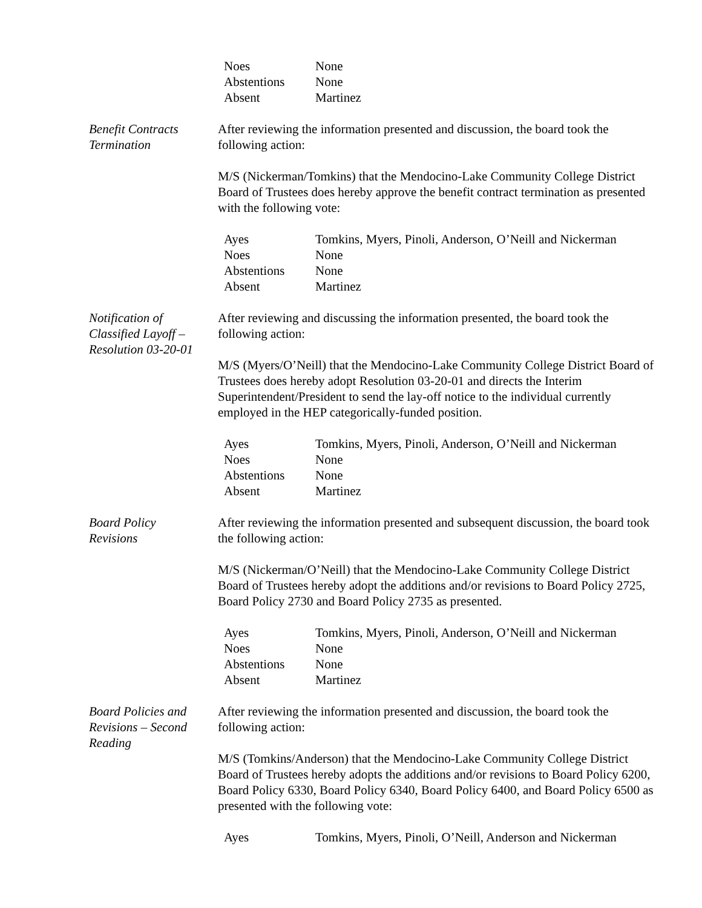| Noes | None |
| Abstentions | None |
| Absent | Martinez |
Benefit Contracts
Termination
After reviewing the information presented and discussion, the board took the following action:
M/S (Nickerman/Tomkins) that the Mendocino-Lake Community College District Board of Trustees does hereby approve the benefit contract termination as presented with the following vote:
| Ayes | Tomkins, Myers, Pinoli, Anderson, O’Neill and Nickerman |
| Noes | None |
| Abstentions | None |
| Absent | Martinez |
Notification of
Classified Layoff –
Resolution 03-20-01
After reviewing and discussing the information presented, the board took the following action:
M/S (Myers/O’Neill) that the Mendocino-Lake Community College District Board of Trustees does hereby adopt Resolution 03-20-01 and directs the Interim Superintendent/President to send the lay-off notice to the individual currently employed in the HEP categorically-funded position.
| Ayes | Tomkins, Myers, Pinoli, Anderson, O’Neill and Nickerman |
| Noes | None |
| Abstentions | None |
| Absent | Martinez |
Board Policy
Revisions
After reviewing the information presented and subsequent discussion, the board took the following action:
M/S (Nickerman/O’Neill) that the Mendocino-Lake Community College District Board of Trustees hereby adopt the additions and/or revisions to Board Policy 2725, Board Policy 2730 and Board Policy 2735 as presented.
| Ayes | Tomkins, Myers, Pinoli, Anderson, O’Neill and Nickerman |
| Noes | None |
| Abstentions | None |
| Absent | Martinez |
Board Policies and
Revisions – Second
Reading
After reviewing the information presented and discussion, the board took the following action:
M/S (Tomkins/Anderson) that the Mendocino-Lake Community College District Board of Trustees hereby adopts the additions and/or revisions to Board Policy 6200, Board Policy 6330, Board Policy 6340, Board Policy 6400, and Board Policy 6500 as presented with the following vote:
| Ayes | Tomkins, Myers, Pinoli, O’Neill, Anderson and Nickerman |